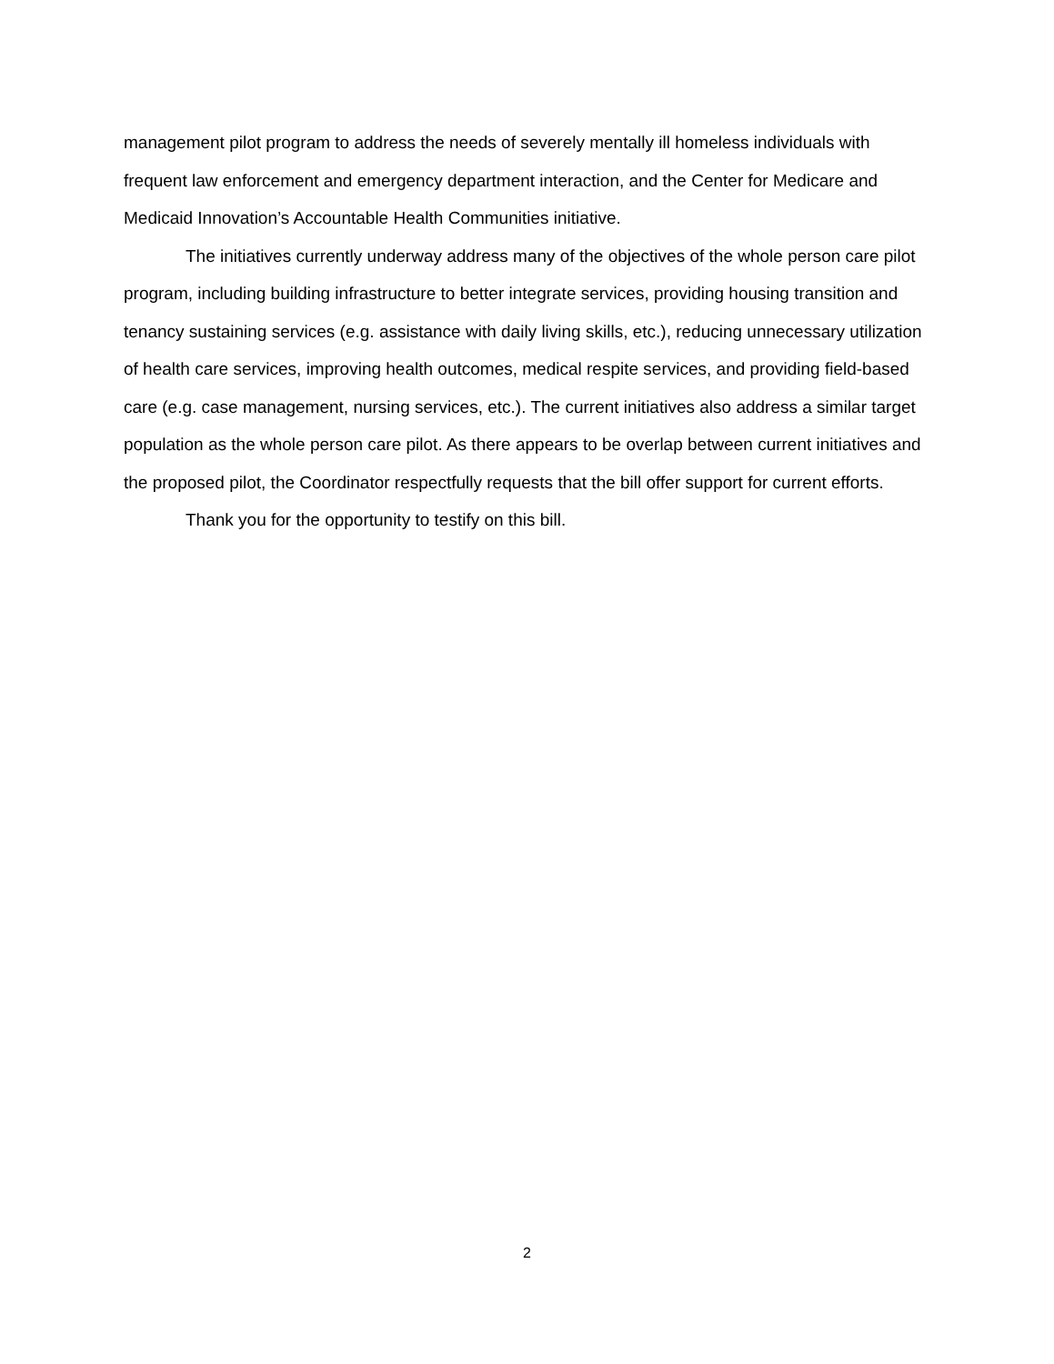management pilot program to address the needs of severely mentally ill homeless individuals with frequent law enforcement and emergency department interaction, and the Center for Medicare and Medicaid Innovation’s Accountable Health Communities initiative.
The initiatives currently underway address many of the objectives of the whole person care pilot program, including building infrastructure to better integrate services, providing housing transition and tenancy sustaining services (e.g. assistance with daily living skills, etc.), reducing unnecessary utilization of health care services, improving health outcomes, medical respite services, and providing field-based care (e.g. case management, nursing services, etc.). The current initiatives also address a similar target population as the whole person care pilot. As there appears to be overlap between current initiatives and the proposed pilot, the Coordinator respectfully requests that the bill offer support for current efforts.
Thank you for the opportunity to testify on this bill.
2